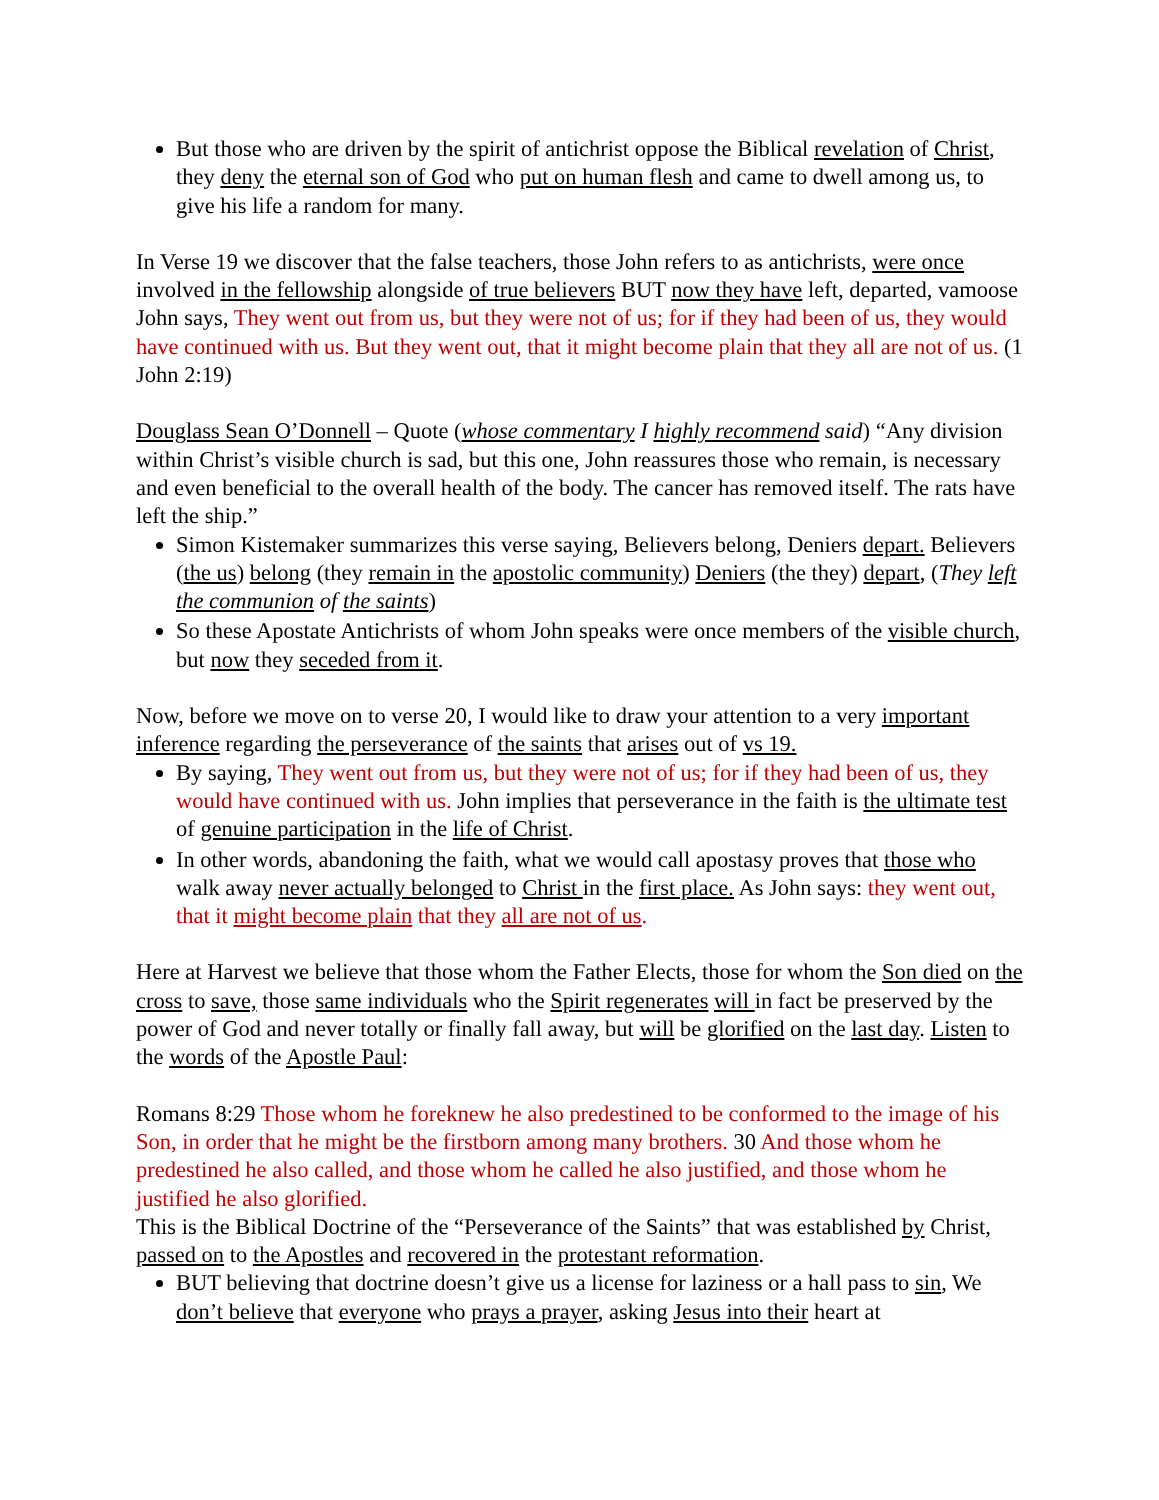But those who are driven by the spirit of antichrist oppose the Biblical revelation of Christ, they deny the eternal son of God who put on human flesh and came to dwell among us, to give his life a random for many.
In Verse 19 we discover that the false teachers, those John refers to as antichrists, were once involved in the fellowship alongside of true believers BUT now they have left, departed, vamoose John says, They went out from us, but they were not of us; for if they had been of us, they would have continued with us. But they went out, that it might become plain that they all are not of us. (1 John 2:19)
Douglass Sean O’Donnell – Quote (whose commentary I highly recommend said) “Any division within Christ’s visible church is sad, but this one, John reassures those who remain, is necessary and even beneficial to the overall health of the body. The cancer has removed itself. The rats have left the ship.”
Simon Kistemaker summarizes this verse saying, Believers belong, Deniers depart. Believers (the us) belong (they remain in the apostolic community) Deniers (the they) depart, (They left the communion of the saints)
So these Apostate Antichrists of whom John speaks were once members of the visible church, but now they seceded from it.
Now, before we move on to verse 20, I would like to draw your attention to a very important inference regarding the perseverance of the saints that arises out of vs 19.
By saying, They went out from us, but they were not of us; for if they had been of us, they would have continued with us. John implies that perseverance in the faith is the ultimate test of genuine participation in the life of Christ.
In other words, abandoning the faith, what we would call apostasy proves that those who walk away never actually belonged to Christ in the first place. As John says: they went out, that it might become plain that they all are not of us.
Here at Harvest we believe that those whom the Father Elects, those for whom the Son died on the cross to save, those same individuals who the Spirit regenerates will in fact be preserved by the power of God and never totally or finally fall away, but will be glorified on the last day. Listen to the words of the Apostle Paul:
Romans 8:29 Those whom he foreknew he also predestined to be conformed to the image of his Son, in order that he might be the firstborn among many brothers. 30 And those whom he predestined he also called, and those whom he called he also justified, and those whom he justified he also glorified.
This is the Biblical Doctrine of the “Perseverance of the Saints” that was established by Christ, passed on to the Apostles and recovered in the protestant reformation.
BUT believing that doctrine doesn’t give us a license for laziness or a hall pass to sin, We don’t believe that everyone who prays a prayer, asking Jesus into their heart at